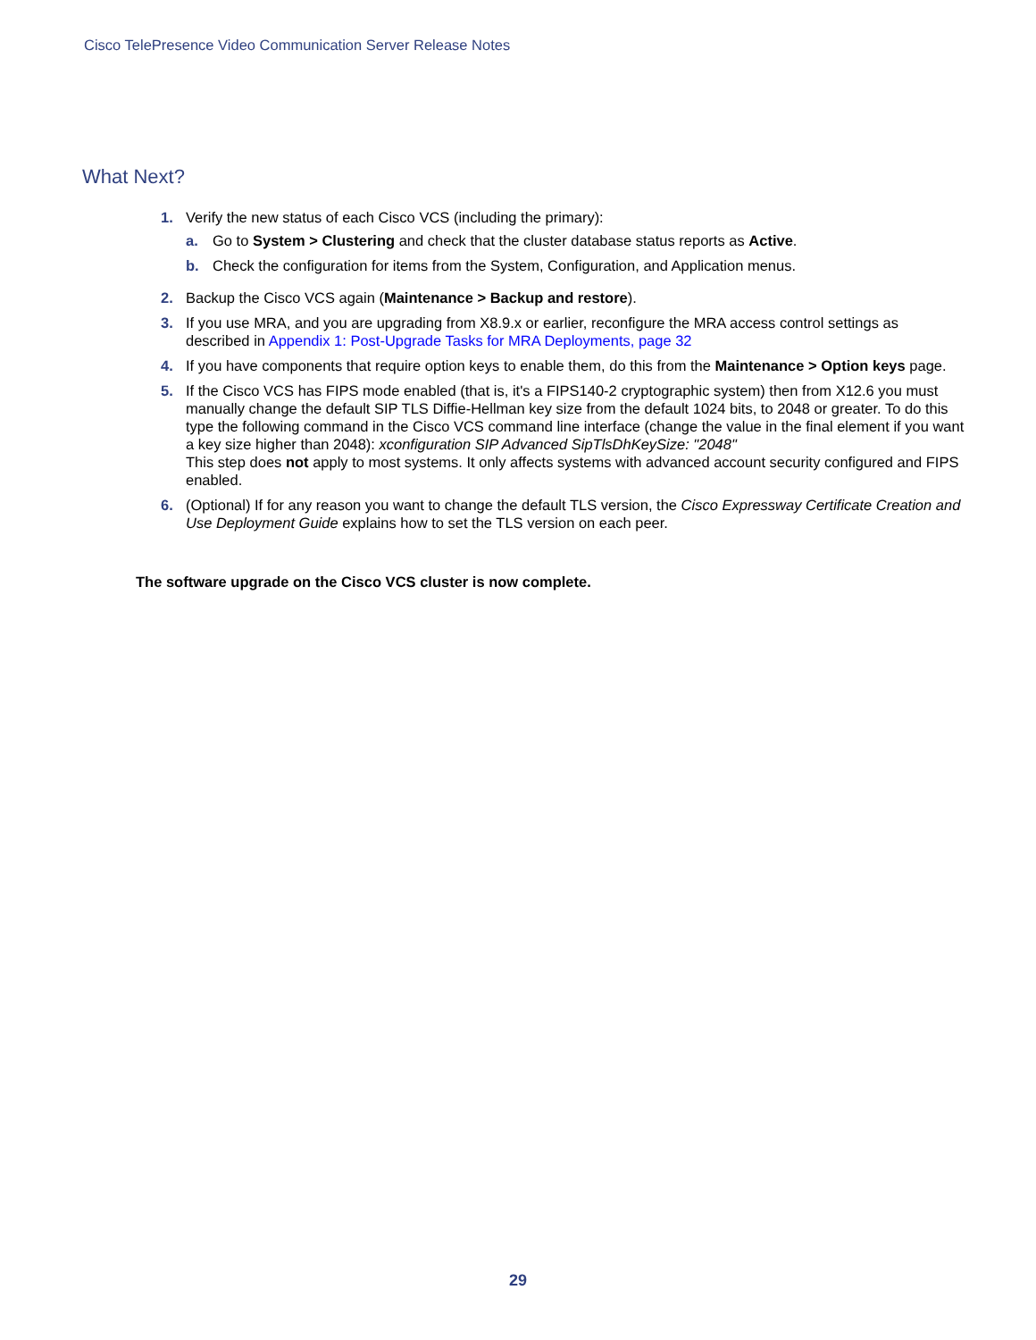Cisco TelePresence Video Communication Server Release Notes
What Next?
1. Verify the new status of each Cisco VCS (including the primary):
a. Go to System > Clustering and check that the cluster database status reports as Active.
b. Check the configuration for items from the System, Configuration, and Application menus.
2. Backup the Cisco VCS again (Maintenance > Backup and restore).
3. If you use MRA, and you are upgrading from X8.9.x or earlier, reconfigure the MRA access control settings as described in Appendix 1: Post-Upgrade Tasks for MRA Deployments, page 32
4. If you have components that require option keys to enable them, do this from the Maintenance > Option keys page.
5. If the Cisco VCS has FIPS mode enabled (that is, it's a FIPS140-2 cryptographic system) then from X12.6 you must manually change the default SIP TLS Diffie-Hellman key size from the default 1024 bits, to 2048 or greater. To do this type the following command in the Cisco VCS command line interface (change the value in the final element if you want a key size higher than 2048): xconfiguration SIP Advanced SipTlsDhKeySize: "2048"
This step does not apply to most systems. It only affects systems with advanced account security configured and FIPS enabled.
6. (Optional) If for any reason you want to change the default TLS version, the Cisco Expressway Certificate Creation and Use Deployment Guide explains how to set the TLS version on each peer.
The software upgrade on the Cisco VCS cluster is now complete.
29